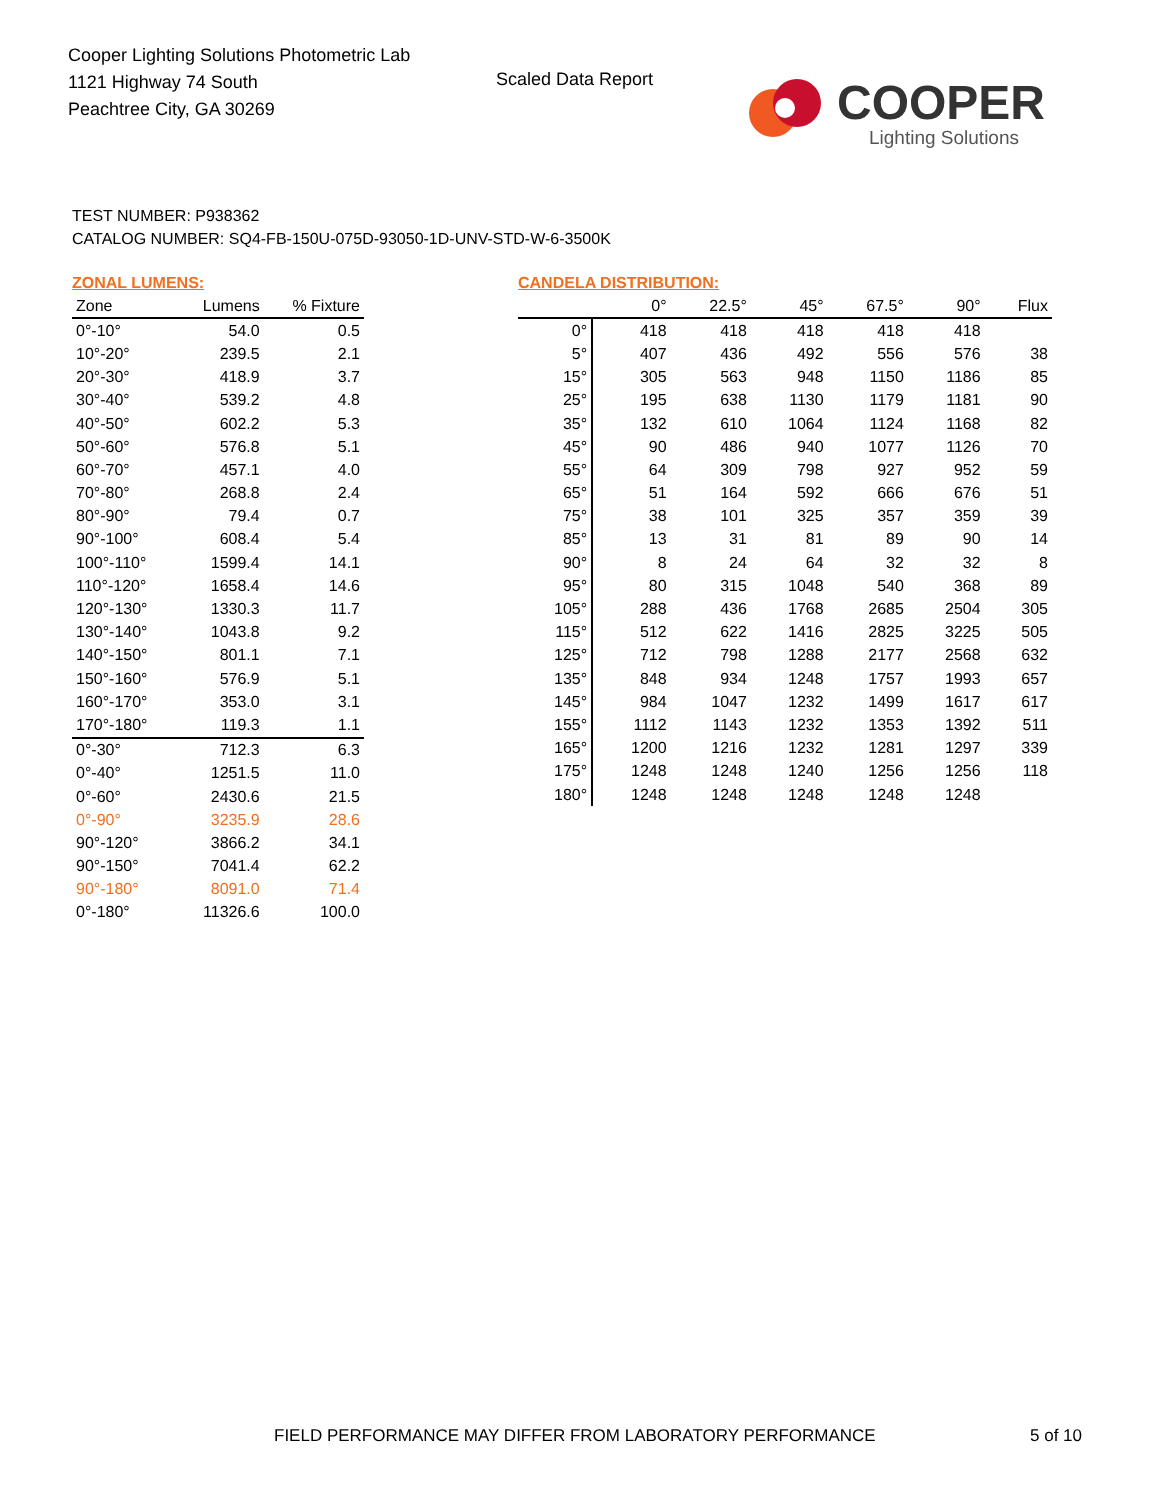Cooper Lighting Solutions Photometric Lab
1121 Highway 74 South
Peachtree City, GA 30269
Scaled Data Report
COOPER
Lighting Solutions
TEST NUMBER: P938362
CATALOG NUMBER: SQ4-FB-150U-075D-93050-1D-UNV-STD-W-6-3500K
ZONAL LUMENS:
| Zone | Lumens | % Fixture |
| --- | --- | --- |
| 0°-10° | 54.0 | 0.5 |
| 10°-20° | 239.5 | 2.1 |
| 20°-30° | 418.9 | 3.7 |
| 30°-40° | 539.2 | 4.8 |
| 40°-50° | 602.2 | 5.3 |
| 50°-60° | 576.8 | 5.1 |
| 60°-70° | 457.1 | 4.0 |
| 70°-80° | 268.8 | 2.4 |
| 80°-90° | 79.4 | 0.7 |
| 90°-100° | 608.4 | 5.4 |
| 100°-110° | 1599.4 | 14.1 |
| 110°-120° | 1658.4 | 14.6 |
| 120°-130° | 1330.3 | 11.7 |
| 130°-140° | 1043.8 | 9.2 |
| 140°-150° | 801.1 | 7.1 |
| 150°-160° | 576.9 | 5.1 |
| 160°-170° | 353.0 | 3.1 |
| 170°-180° | 119.3 | 1.1 |
| 0°-30° | 712.3 | 6.3 |
| 0°-40° | 1251.5 | 11.0 |
| 0°-60° | 2430.6 | 21.5 |
| 0°-90° | 3235.9 | 28.6 |
| 90°-120° | 3866.2 | 34.1 |
| 90°-150° | 7041.4 | 62.2 |
| 90°-180° | 8091.0 | 71.4 |
| 0°-180° | 11326.6 | 100.0 |
CANDELA DISTRIBUTION:
| | 0° | 22.5° | 45° | 67.5° | 90° | Flux |
| --- | --- | --- | --- | --- | --- | --- |
| 0° | 418 | 418 | 418 | 418 | 418 | |
| 5° | 407 | 436 | 492 | 556 | 576 | 38 |
| 15° | 305 | 563 | 948 | 1150 | 1186 | 85 |
| 25° | 195 | 638 | 1130 | 1179 | 1181 | 90 |
| 35° | 132 | 610 | 1064 | 1124 | 1168 | 82 |
| 45° | 90 | 486 | 940 | 1077 | 1126 | 70 |
| 55° | 64 | 309 | 798 | 927 | 952 | 59 |
| 65° | 51 | 164 | 592 | 666 | 676 | 51 |
| 75° | 38 | 101 | 325 | 357 | 359 | 39 |
| 85° | 13 | 31 | 81 | 89 | 90 | 14 |
| 90° | 8 | 24 | 64 | 32 | 32 | 8 |
| 95° | 80 | 315 | 1048 | 540 | 368 | 89 |
| 105° | 288 | 436 | 1768 | 2685 | 2504 | 305 |
| 115° | 512 | 622 | 1416 | 2825 | 3225 | 505 |
| 125° | 712 | 798 | 1288 | 2177 | 2568 | 632 |
| 135° | 848 | 934 | 1248 | 1757 | 1993 | 657 |
| 145° | 984 | 1047 | 1232 | 1499 | 1617 | 617 |
| 155° | 1112 | 1143 | 1232 | 1353 | 1392 | 511 |
| 165° | 1200 | 1216 | 1232 | 1281 | 1297 | 339 |
| 175° | 1248 | 1248 | 1240 | 1256 | 1256 | 118 |
| 180° | 1248 | 1248 | 1248 | 1248 | 1248 | |
FIELD PERFORMANCE MAY DIFFER FROM LABORATORY PERFORMANCE
5 of 10